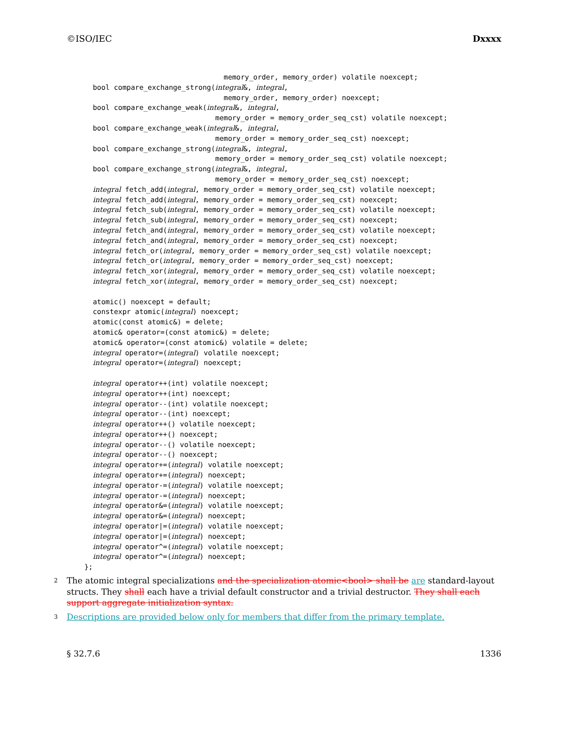©ISO/IEC Dxxxx
                                 memory_order, memory_order) volatile noexcept;
  bool compare_exchange_strong(integral&, integral,
                                 memory_order, memory_order) noexcept;
  bool compare_exchange_weak(integral&, integral,
                               memory_order = memory_order_seq_cst) volatile noexcept;
  bool compare_exchange_weak(integral&, integral,
                               memory_order = memory_order_seq_cst) noexcept;
  bool compare_exchange_strong(integral&, integral,
                               memory_order = memory_order_seq_cst) volatile noexcept;
  bool compare_exchange_strong(integral&, integral,
                               memory_order = memory_order_seq_cst) noexcept;
  integral fetch_add(integral, memory_order = memory_order_seq_cst) volatile noexcept;
  integral fetch_add(integral, memory_order = memory_order_seq_cst) noexcept;
  integral fetch_sub(integral, memory_order = memory_order_seq_cst) volatile noexcept;
  integral fetch_sub(integral, memory_order = memory_order_seq_cst) noexcept;
  integral fetch_and(integral, memory_order = memory_order_seq_cst) volatile noexcept;
  integral fetch_and(integral, memory_order = memory_order_seq_cst) noexcept;
  integral fetch_or(integral, memory_order = memory_order_seq_cst) volatile noexcept;
  integral fetch_or(integral, memory_order = memory_order_seq_cst) noexcept;
  integral fetch_xor(integral, memory_order = memory_order_seq_cst) volatile noexcept;
  integral fetch_xor(integral, memory_order = memory_order_seq_cst) noexcept;

  atomic() noexcept = default;
  constexpr atomic(integral) noexcept;
  atomic(const atomic&) = delete;
  atomic& operator=(const atomic&) = delete;
  atomic& operator=(const atomic&) volatile = delete;
  integral operator=(integral) volatile noexcept;
  integral operator=(integral) noexcept;

  integral operator++(int) volatile noexcept;
  integral operator++(int) noexcept;
  integral operator--(int) volatile noexcept;
  integral operator--(int) noexcept;
  integral operator++() volatile noexcept;
  integral operator++() noexcept;
  integral operator--() volatile noexcept;
  integral operator--() noexcept;
  integral operator+=(integral) volatile noexcept;
  integral operator+=(integral) noexcept;
  integral operator-=(integral) volatile noexcept;
  integral operator-=(integral) noexcept;
  integral operator&=(integral) volatile noexcept;
  integral operator&=(integral) noexcept;
  integral operator|=(integral) volatile noexcept;
  integral operator|=(integral) noexcept;
  integral operator^=(integral) volatile noexcept;
  integral operator^=(integral) noexcept;
};
2 The atomic integral specializations and the specialization atomic<bool> shall be are standard-layout structs. They shall each have a trivial default constructor and a trivial destructor. They shall each support aggregate initialization syntax.
3 Descriptions are provided below only for members that differ from the primary template.
§ 32.7.6 1336